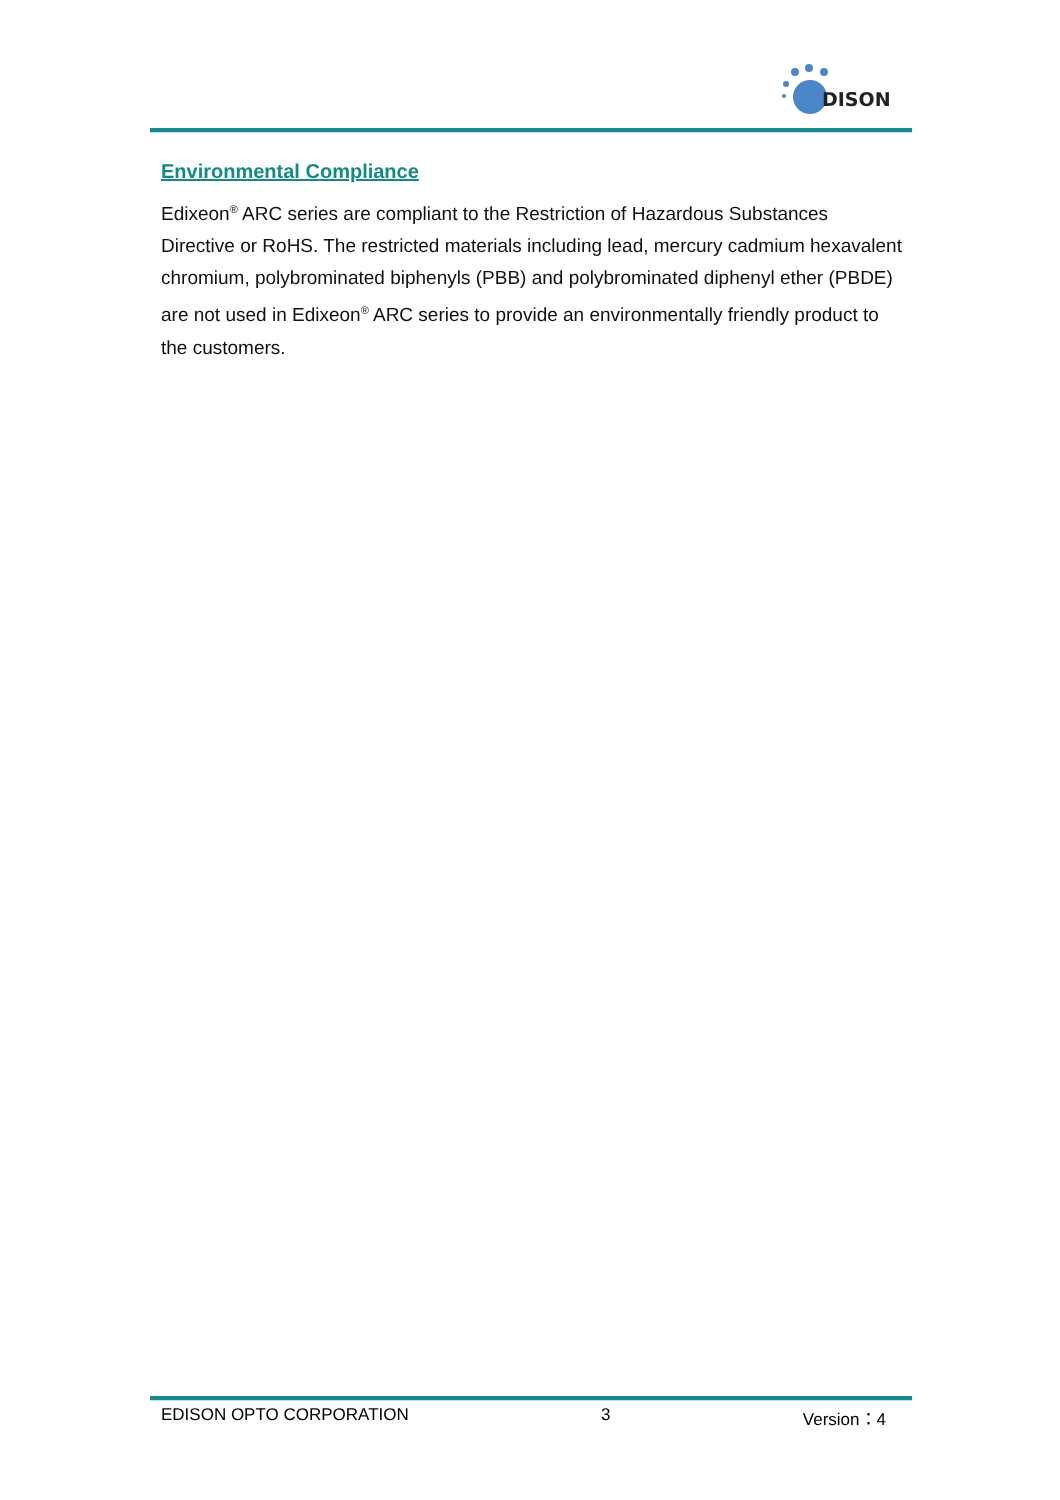DISON
Environmental Compliance
Edixeon<sup>®</sup> ARC series are compliant to the Restriction of Hazardous Substances Directive or RoHS. The restricted materials including lead, mercury cadmium hexavalent chromium, polybrominated biphenyls (PBB) and polybrominated diphenyl ether (PBDE) are not used in Edixeon<sup>®</sup> ARC series to provide an environmentally friendly product to the customers.
EDISON OPTO CORPORATION 3 Version：4